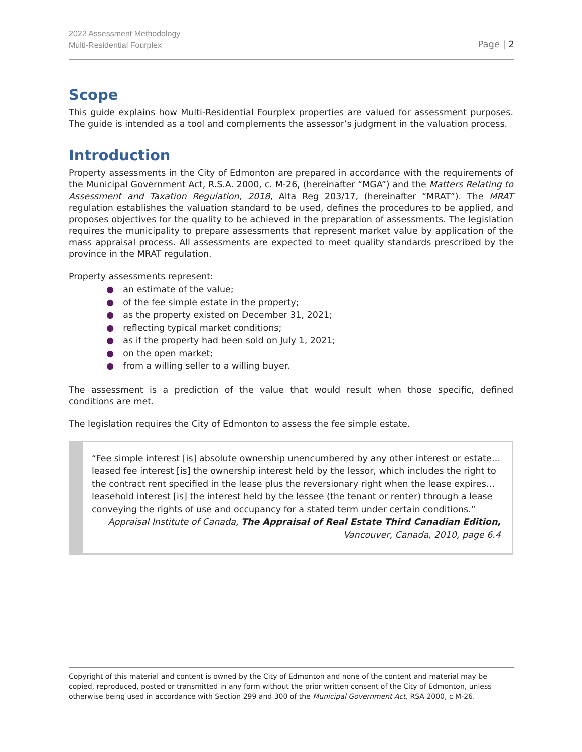2022 Assessment Methodology
Multi-Residential Fourplex
Page | 2
Scope
This guide explains how Multi-Residential Fourplex properties are valued for assessment purposes. The guide is intended as a tool and complements the assessor’s judgment in the valuation process.
Introduction
Property assessments in the City of Edmonton are prepared in accordance with the requirements of the Municipal Government Act, R.S.A. 2000, c. M-26, (hereinafter “MGA”) and the Matters Relating to Assessment and Taxation Regulation, 2018, Alta Reg 203/17, (hereinafter “MRAT”). The MRAT regulation establishes the valuation standard to be used, defines the procedures to be applied, and proposes objectives for the quality to be achieved in the preparation of assessments. The legislation requires the municipality to prepare assessments that represent market value by application of the mass appraisal process. All assessments are expected to meet quality standards prescribed by the province in the MRAT regulation.
Property assessments represent:
● an estimate of the value;
● of the fee simple estate in the property;
● as the property existed on December 31, 2021;
● reflecting typical market conditions;
● as if the property had been sold on July 1, 2021;
● on the open market;
● from a willing seller to a willing buyer.
The assessment is a prediction of the value that would result when those specific, defined conditions are met.
The legislation requires the City of Edmonton to assess the fee simple estate.
“Fee simple interest [is] absolute ownership unencumbered by any other interest or estate… leased fee interest [is] the ownership interest held by the lessor, which includes the right to the contract rent specified in the lease plus the reversionary right when the lease expires… leasehold interest [is] the interest held by the lessee (the tenant or renter) through a lease conveying the rights of use and occupancy for a stated term under certain conditions.”
Appraisal Institute of Canada, The Appraisal of Real Estate Third Canadian Edition,
Vancouver, Canada, 2010, page 6.4
Copyright of this material and content is owned by the City of Edmonton and none of the content and material may be copied, reproduced, posted or transmitted in any form without the prior written consent of the City of Edmonton, unless otherwise being used in accordance with Section 299 and 300 of the Municipal Government Act, RSA 2000, c M-26.